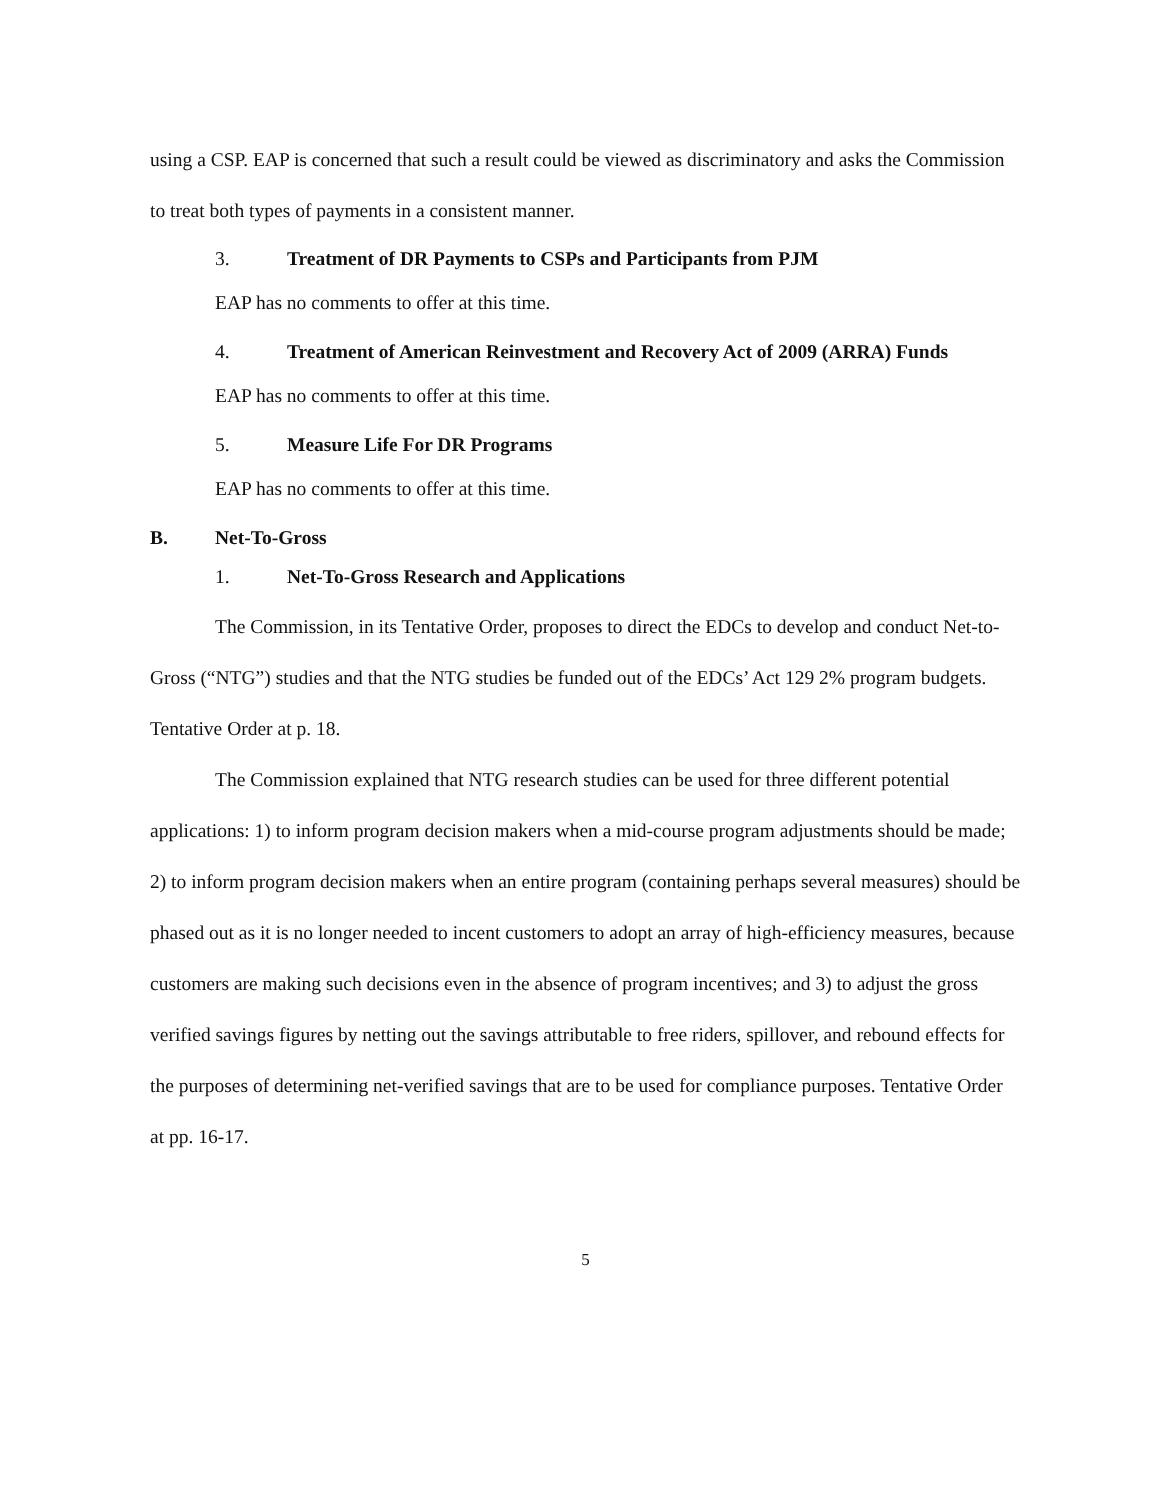using a CSP. EAP is concerned that such a result could be viewed as discriminatory and asks the Commission to treat both types of payments in a consistent manner.
3. Treatment of DR Payments to CSPs and Participants from PJM
EAP has no comments to offer at this time.
4. Treatment of American Reinvestment and Recovery Act of 2009 (ARRA) Funds
EAP has no comments to offer at this time.
5. Measure Life For DR Programs
EAP has no comments to offer at this time.
B. Net-To-Gross
1. Net-To-Gross Research and Applications
The Commission, in its Tentative Order, proposes to direct the EDCs to develop and conduct Net-to-Gross (“NTG”) studies and that the NTG studies be funded out of the EDCs’ Act 129 2% program budgets. Tentative Order at p. 18.
The Commission explained that NTG research studies can be used for three different potential applications: 1) to inform program decision makers when a mid-course program adjustments should be made; 2) to inform program decision makers when an entire program (containing perhaps several measures) should be phased out as it is no longer needed to incent customers to adopt an array of high-efficiency measures, because customers are making such decisions even in the absence of program incentives; and 3) to adjust the gross verified savings figures by netting out the savings attributable to free riders, spillover, and rebound effects for the purposes of determining net-verified savings that are to be used for compliance purposes. Tentative Order at pp. 16-17.
5